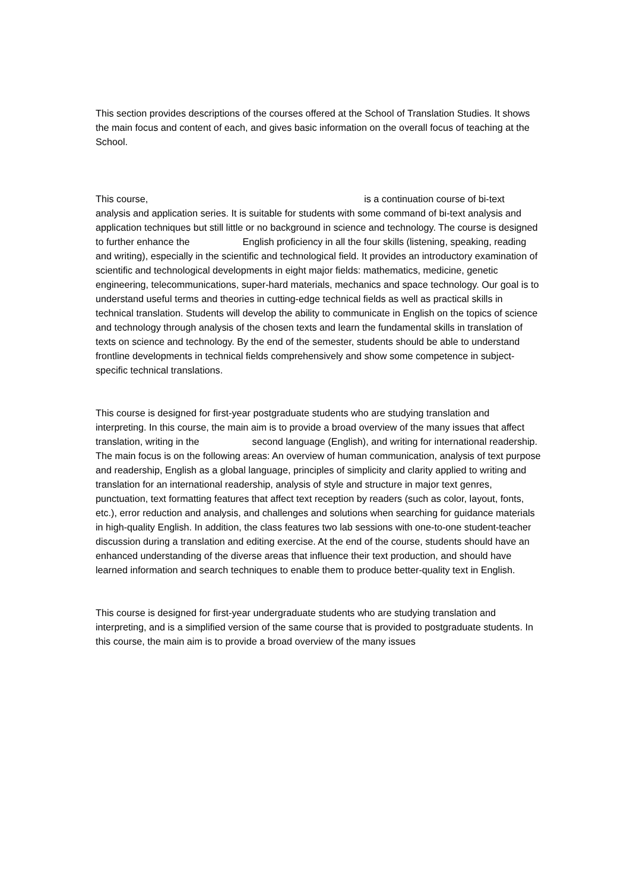This section provides descriptions of the courses offered at the School of Translation Studies. It shows the main focus and content of each, and gives basic information on the overall focus of teaching at the School.
This course, is a continuation course of bi-text analysis and application series. It is suitable for students with some command of bi-text analysis and application techniques but still little or no background in science and technology. The course is designed to further enhance the English proficiency in all the four skills (listening, speaking, reading and writing), especially in the scientific and technological field. It provides an introductory examination of scientific and technological developments in eight major fields: mathematics, medicine, genetic engineering, telecommunications, super-hard materials, mechanics and space technology. Our goal is to understand useful terms and theories in cutting-edge technical fields as well as practical skills in technical translation. Students will develop the ability to communicate in English on the topics of science and technology through analysis of the chosen texts and learn the fundamental skills in translation of texts on science and technology. By the end of the semester, students should be able to understand frontline developments in technical fields comprehensively and show some competence in subject-specific technical translations.
This course is designed for first-year postgraduate students who are studying translation and interpreting. In this course, the main aim is to provide a broad overview of the many issues that affect translation, writing in the second language (English), and writing for international readership. The main focus is on the following areas: An overview of human communication, analysis of text purpose and readership, English as a global language, principles of simplicity and clarity applied to writing and translation for an international readership, analysis of style and structure in major text genres, punctuation, text formatting features that affect text reception by readers (such as color, layout, fonts, etc.), error reduction and analysis, and challenges and solutions when searching for guidance materials in high-quality English. In addition, the class features two lab sessions with one-to-one student-teacher discussion during a translation and editing exercise. At the end of the course, students should have an enhanced understanding of the diverse areas that influence their text production, and should have learned information and search techniques to enable them to produce better-quality text in English.
This course is designed for first-year undergraduate students who are studying translation and interpreting, and is a simplified version of the same course that is provided to postgraduate students. In this course, the main aim is to provide a broad overview of the many issues